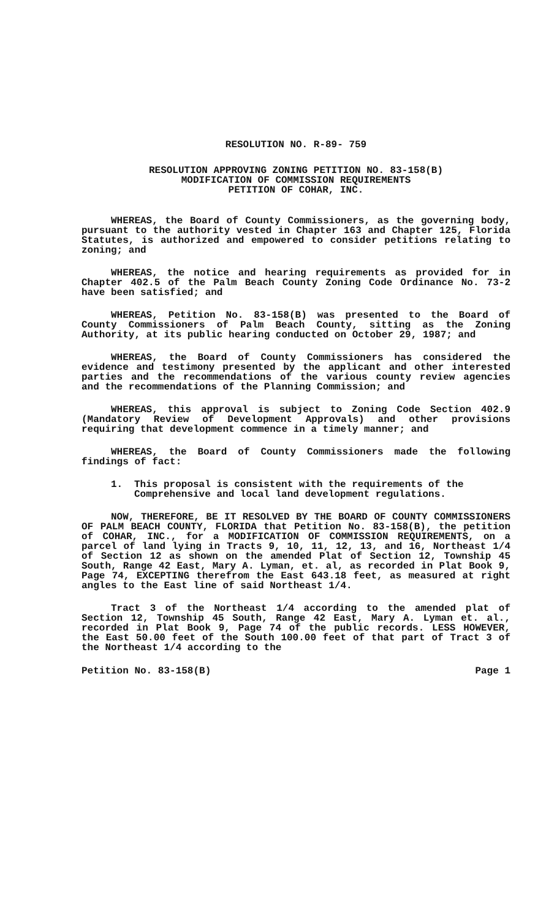RESOLUTION NO. R-89- 759
RESOLUTION APPROVING ZONING PETITION NO. 83-158(B)
MODIFICATION OF COMMISSION REQUIREMENTS
PETITION OF COHAR, INC.
WHEREAS, the Board of County Commissioners, as the governing body, pursuant to the authority vested in Chapter 163 and Chapter 125, Florida Statutes, is authorized and empowered to consider petitions relating to zoning; and
WHEREAS, the notice and hearing requirements as provided for in Chapter 402.5 of the Palm Beach County Zoning Code Ordinance No. 73-2 have been satisfied; and
WHEREAS, Petition No. 83-158(B) was presented to the Board of County Commissioners of Palm Beach County, sitting as the Zoning Authority, at its public hearing conducted on October 29, 1987; and
WHEREAS, the Board of County Commissioners has considered the evidence and testimony presented by the applicant and other interested parties and the recommendations of the various county review agencies and the recommendations of the Planning Commission; and
WHEREAS, this approval is subject to Zoning Code Section 402.9 (Mandatory Review of Development Approvals) and other provisions requiring that development commence in a timely manner; and
WHEREAS, the Board of County Commissioners made the following findings of fact:
1. This proposal is consistent with the requirements of the Comprehensive and local land development regulations.
NOW, THEREFORE, BE IT RESOLVED BY THE BOARD OF COUNTY COMMISSIONERS OF PALM BEACH COUNTY, FLORIDA that Petition No. 83-158(B), the petition of COHAR, INC., for a MODIFICATION OF COMMISSION REQUIREMENTS, on a parcel of land lying in Tracts 9, 10, 11, 12, 13, and 16, Northeast 1/4 of Section 12 as shown on the amended Plat of Section 12, Township 45 South, Range 42 East, Mary A. Lyman, et. al, as recorded in Plat Book 9, Page 74, EXCEPTING therefrom the East 643.18 feet, as measured at right angles to the East line of said Northeast 1/4.
Tract 3 of the Northeast 1/4 according to the amended plat of Section 12, Township 45 South, Range 42 East, Mary A. Lyman et. al., recorded in Plat Book 9, Page 74 of the public records. LESS HOWEVER, the East 50.00 feet of the South 100.00 feet of that part of Tract 3 of the Northeast 1/4 according to the
Petition No. 83-158(B) Page 1